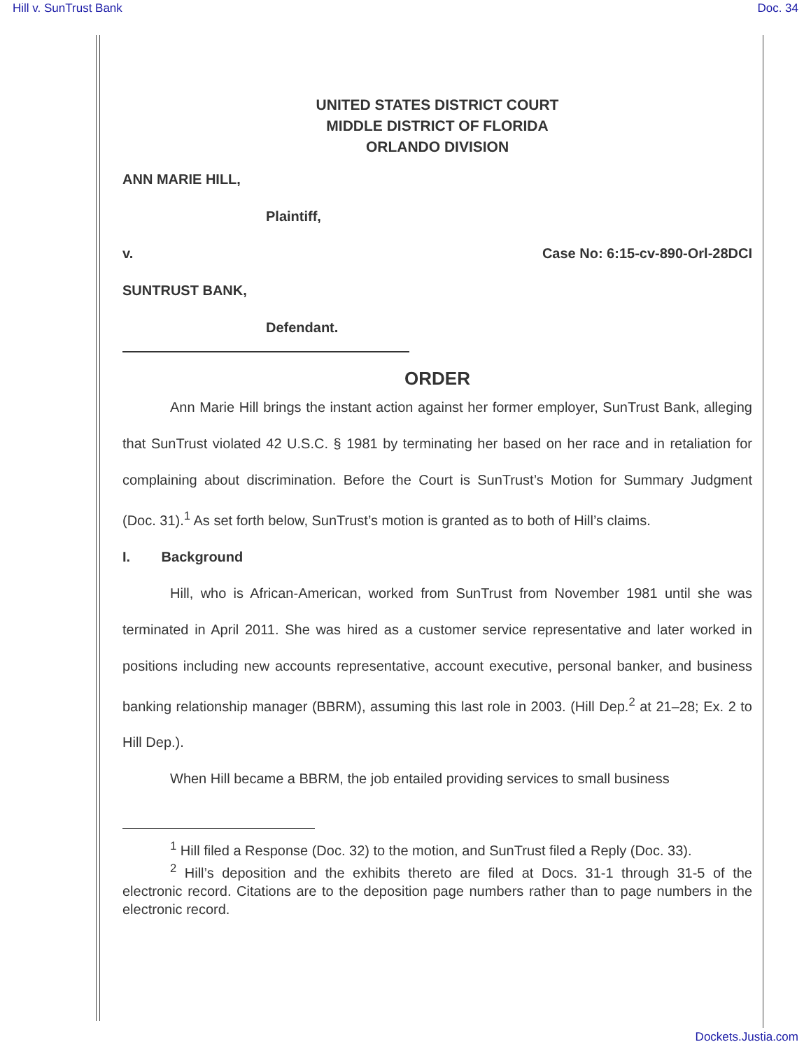Hill v. SunTrust Bank Doc. 34
UNITED STATES DISTRICT COURT
MIDDLE DISTRICT OF FLORIDA
ORLANDO DIVISION
ANN MARIE HILL,
Plaintiff,
v. Case No: 6:15-cv-890-Orl-28DCI
SUNTRUST BANK,
Defendant.
ORDER
Ann Marie Hill brings the instant action against her former employer, SunTrust Bank, alleging that SunTrust violated 42 U.S.C. § 1981 by terminating her based on her race and in retaliation for complaining about discrimination. Before the Court is SunTrust’s Motion for Summary Judgment (Doc. 31).<sup>1</sup> As set forth below, SunTrust’s motion is granted as to both of Hill’s claims.
I. Background
Hill, who is African-American, worked from SunTrust from November 1981 until she was terminated in April 2011. She was hired as a customer service representative and later worked in positions including new accounts representative, account executive, personal banker, and business banking relationship manager (BBRM), assuming this last role in 2003. (Hill Dep.<sup>2</sup> at 21–28; Ex. 2 to Hill Dep.).
When Hill became a BBRM, the job entailed providing services to small business
<sup>1</sup> Hill filed a Response (Doc. 32) to the motion, and SunTrust filed a Reply (Doc. 33).
<sup>2</sup> Hill’s deposition and the exhibits thereto are filed at Docs. 31-1 through 31-5 of the electronic record. Citations are to the deposition page numbers rather than to page numbers in the electronic record.
Dockets.Justia.com